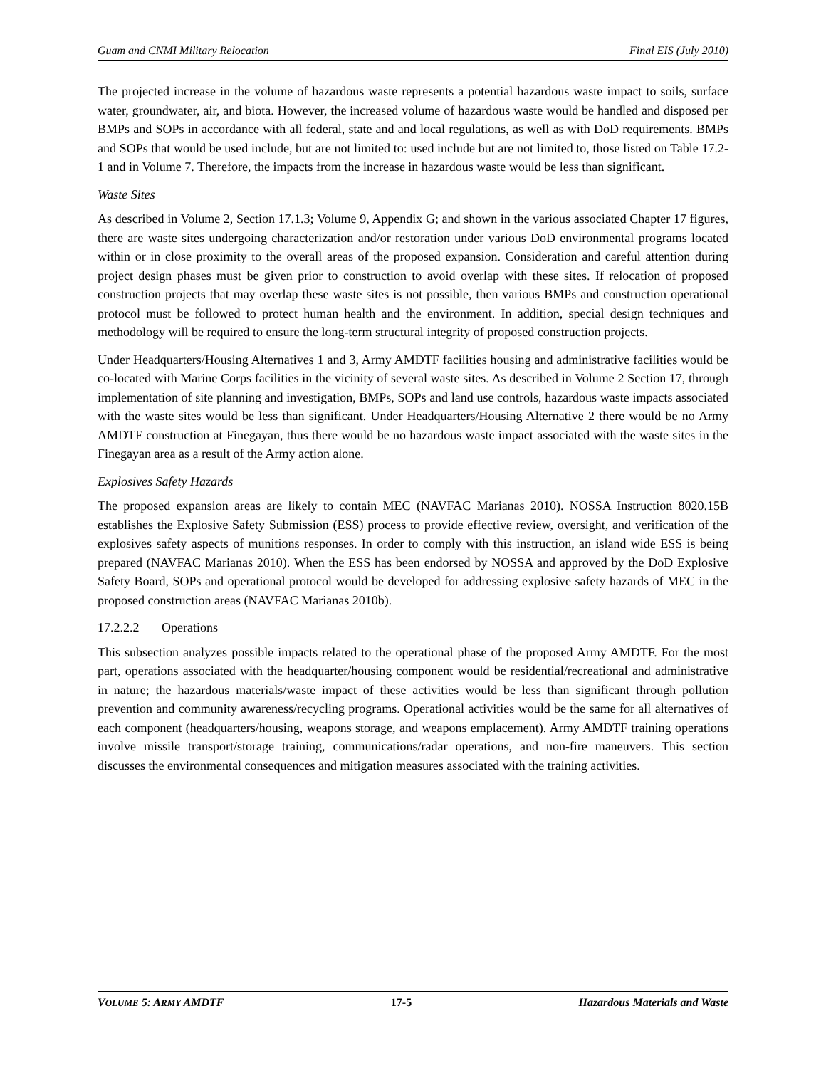Guam and CNMI Military Relocation Final EIS (July 2010)
The projected increase in the volume of hazardous waste represents a potential hazardous waste impact to soils, surface water, groundwater, air, and biota. However, the increased volume of hazardous waste would be handled and disposed per BMPs and SOPs in accordance with all federal, state and and local regulations, as well as with DoD requirements. BMPs and SOPs that would be used include, but are not limited to: used include but are not limited to, those listed on Table 17.2-1 and in Volume 7. Therefore, the impacts from the increase in hazardous waste would be less than significant.
Waste Sites
As described in Volume 2, Section 17.1.3; Volume 9, Appendix G; and shown in the various associated Chapter 17 figures, there are waste sites undergoing characterization and/or restoration under various DoD environmental programs located within or in close proximity to the overall areas of the proposed expansion. Consideration and careful attention during project design phases must be given prior to construction to avoid overlap with these sites. If relocation of proposed construction projects that may overlap these waste sites is not possible, then various BMPs and construction operational protocol must be followed to protect human health and the environment. In addition, special design techniques and methodology will be required to ensure the long-term structural integrity of proposed construction projects.
Under Headquarters/Housing Alternatives 1 and 3, Army AMDTF facilities housing and administrative facilities would be co-located with Marine Corps facilities in the vicinity of several waste sites. As described in Volume 2 Section 17, through implementation of site planning and investigation, BMPs, SOPs and land use controls, hazardous waste impacts associated with the waste sites would be less than significant. Under Headquarters/Housing Alternative 2 there would be no Army AMDTF construction at Finegayan, thus there would be no hazardous waste impact associated with the waste sites in the Finegayan area as a result of the Army action alone.
Explosives Safety Hazards
The proposed expansion areas are likely to contain MEC (NAVFAC Marianas 2010). NOSSA Instruction 8020.15B establishes the Explosive Safety Submission (ESS) process to provide effective review, oversight, and verification of the explosives safety aspects of munitions responses. In order to comply with this instruction, an island wide ESS is being prepared (NAVFAC Marianas 2010). When the ESS has been endorsed by NOSSA and approved by the DoD Explosive Safety Board, SOPs and operational protocol would be developed for addressing explosive safety hazards of MEC in the proposed construction areas (NAVFAC Marianas 2010b).
17.2.2.2 Operations
This subsection analyzes possible impacts related to the operational phase of the proposed Army AMDTF. For the most part, operations associated with the headquarter/housing component would be residential/recreational and administrative in nature; the hazardous materials/waste impact of these activities would be less than significant through pollution prevention and community awareness/recycling programs. Operational activities would be the same for all alternatives of each component (headquarters/housing, weapons storage, and weapons emplacement). Army AMDTF training operations involve missile transport/storage training, communications/radar operations, and non-fire maneuvers. This section discusses the environmental consequences and mitigation measures associated with the training activities.
VOLUME 5: ARMY AMDTF 17-5 Hazardous Materials and Waste